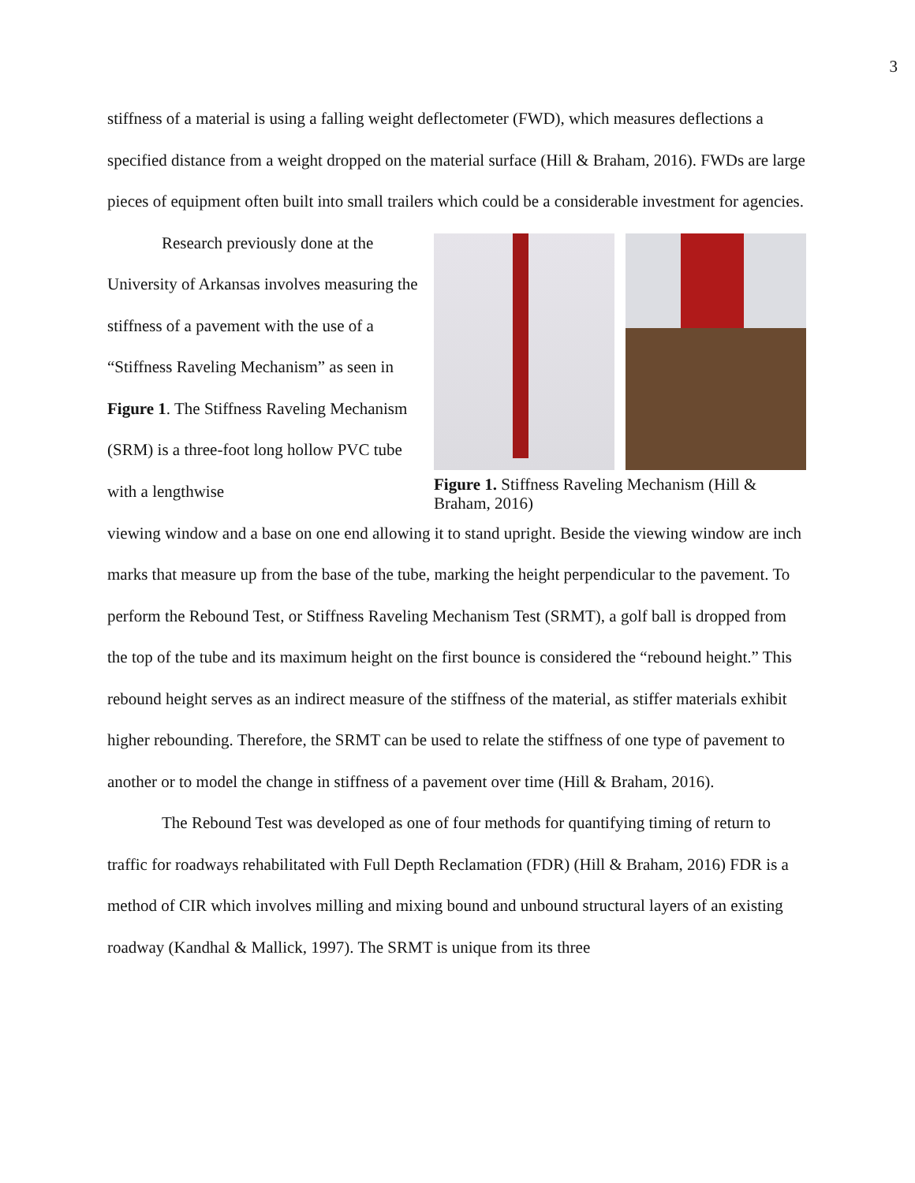3
stiffness of a material is using a falling weight deflectometer (FWD), which measures deflections a specified distance from a weight dropped on the material surface (Hill & Braham, 2016). FWDs are large pieces of equipment often built into small trailers which could be a considerable investment for agencies.
Research previously done at the University of Arkansas involves measuring the stiffness of a pavement with the use of a “Stiffness Raveling Mechanism” as seen in Figure 1. The Stiffness Raveling Mechanism (SRM) is a three-foot long hollow PVC tube with a lengthwise
Figure 1. Stiffness Raveling Mechanism (Hill & Braham, 2016)
viewing window and a base on one end allowing it to stand upright. Beside the viewing window are inch marks that measure up from the base of the tube, marking the height perpendicular to the pavement. To perform the Rebound Test, or Stiffness Raveling Mechanism Test (SRMT), a golf ball is dropped from the top of the tube and its maximum height on the first bounce is considered the “rebound height.” This rebound height serves as an indirect measure of the stiffness of the material, as stiffer materials exhibit higher rebounding. Therefore, the SRMT can be used to relate the stiffness of one type of pavement to another or to model the change in stiffness of a pavement over time (Hill & Braham, 2016).
The Rebound Test was developed as one of four methods for quantifying timing of return to traffic for roadways rehabilitated with Full Depth Reclamation (FDR) (Hill & Braham, 2016) FDR is a method of CIR which involves milling and mixing bound and unbound structural layers of an existing roadway (Kandhal & Mallick, 1997). The SRMT is unique from its three